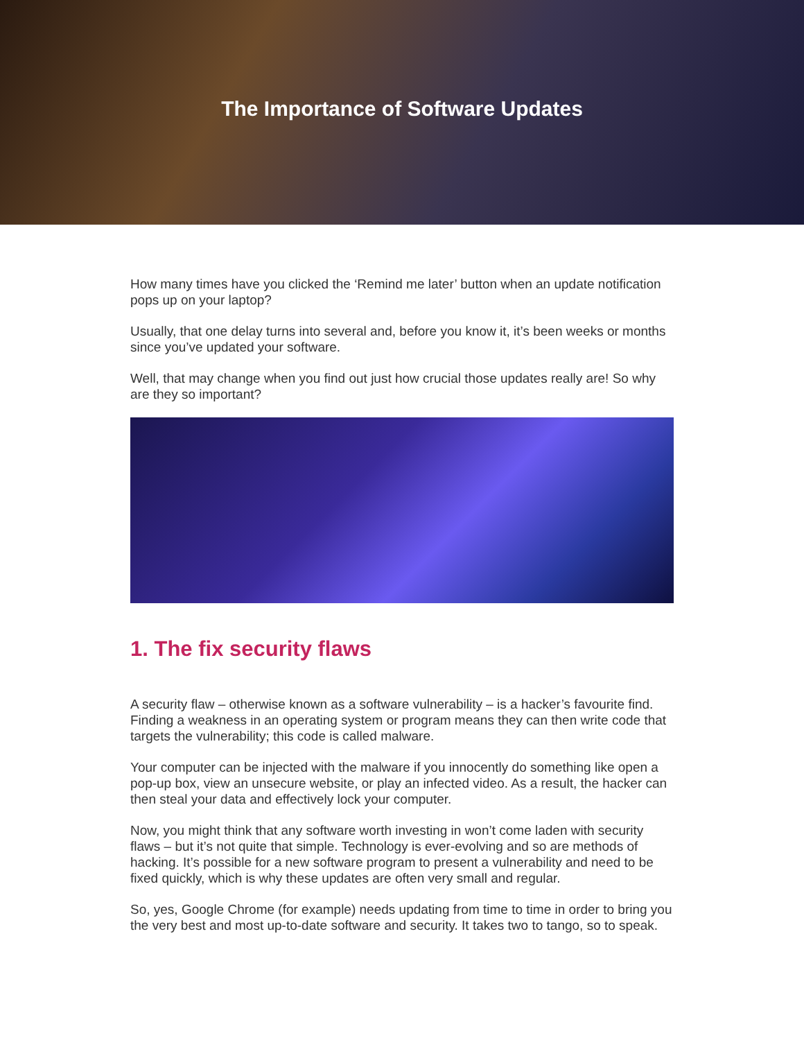The Importance of Software Updates
How many times have you clicked the ‘Remind me later’ button when an update notification pops up on your laptop?
Usually, that one delay turns into several and, before you know it, it’s been weeks or months since you’ve updated your software.
Well, that may change when you find out just how crucial those updates really are! So why are they so important?
1. The fix security flaws
A security flaw – otherwise known as a software vulnerability – is a hacker’s favourite find. Finding a weakness in an operating system or program means they can then write code that targets the vulnerability; this code is called malware.
Your computer can be injected with the malware if you innocently do something like open a pop-up box, view an unsecure website, or play an infected video. As a result, the hacker can then steal your data and effectively lock your computer.
Now, you might think that any software worth investing in won’t come laden with security flaws – but it’s not quite that simple. Technology is ever-evolving and so are methods of hacking. It’s possible for a new software program to present a vulnerability and need to be fixed quickly, which is why these updates are often very small and regular.
So, yes, Google Chrome (for example) needs updating from time to time in order to bring you the very best and most up-to-date software and security. It takes two to tango, so to speak.